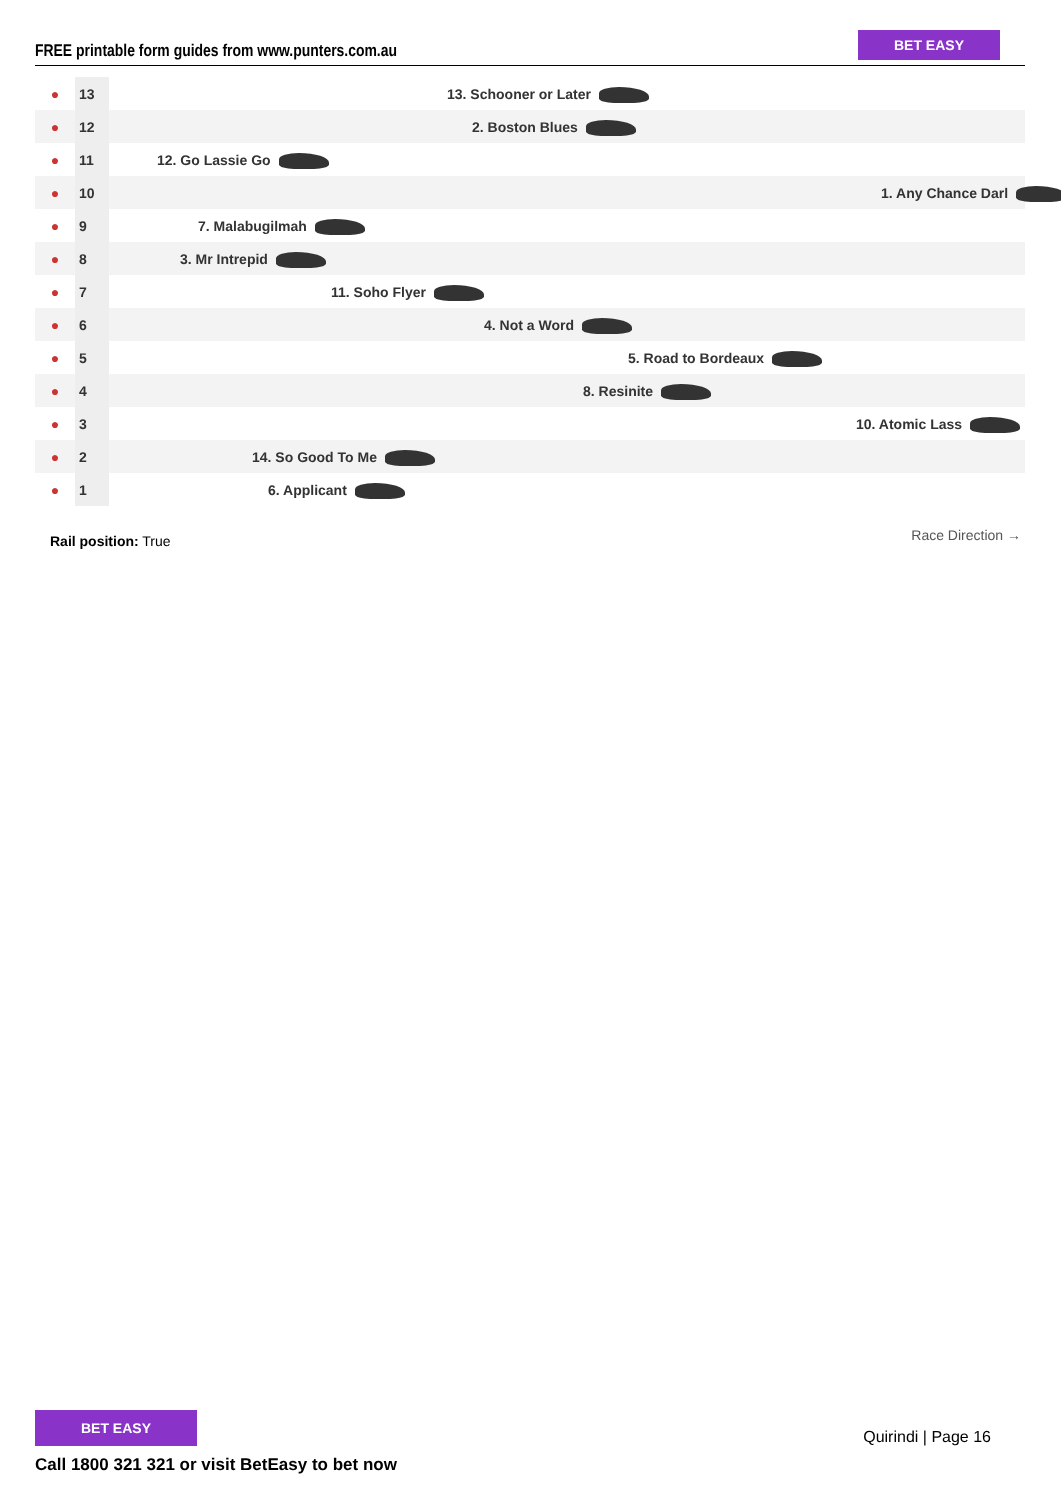FREE printable form guides from www.punters.com.au
BET EASY
| ● | 13 | 13. Schooner or Later |
| ● | 12 | 2. Boston Blues |
| ● | 11 | 12. Go Lassie Go |
| ● | 10 | 1. Any Chance Darl |
| ● | 9 | 7. Malabugilmah |
| ● | 8 | 3. Mr Intrepid |
| ● | 7 | 11. Soho Flyer |
| ● | 6 | 4. Not a Word |
| ● | 5 | 5. Road to Bordeaux |
| ● | 4 | 8. Resinite |
| ● | 3 | 10. Atomic Lass |
| ● | 2 | 14. So Good To Me |
| ● | 1 | 6. Applicant |
Rail position: True Race Direction →
BET EASY
Call 1800 321 321 or visit BetEasy to bet now
Quirindi | Page 16